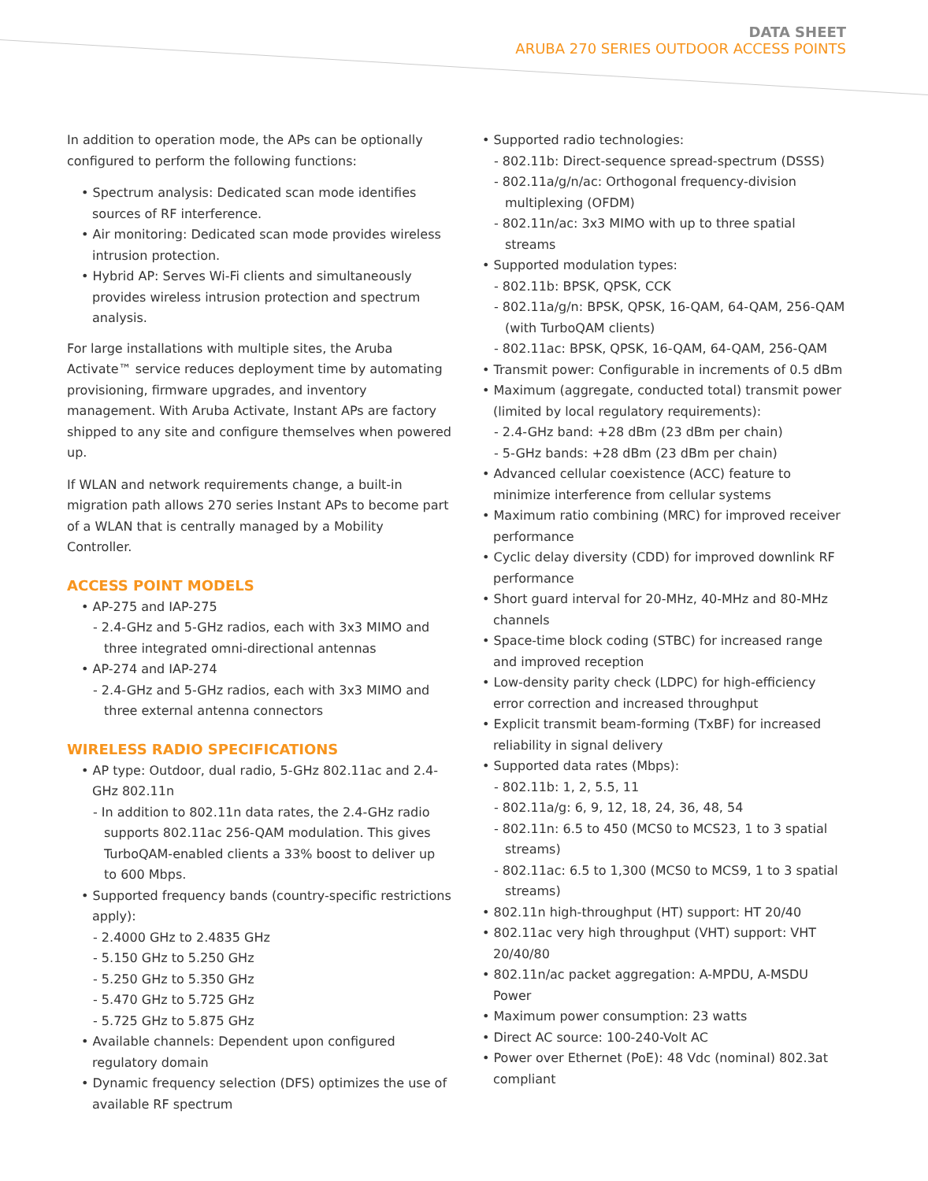DATA SHEET
ARUBA 270 SERIES OUTDOOR ACCESS POINTS
In addition to operation mode, the APs can be optionally configured to perform the following functions:
• Spectrum analysis: Dedicated scan mode identifies sources of RF interference.
• Air monitoring: Dedicated scan mode provides wireless intrusion protection.
• Hybrid AP: Serves Wi-Fi clients and simultaneously provides wireless intrusion protection and spectrum analysis.
For large installations with multiple sites, the Aruba Activate™ service reduces deployment time by automating provisioning, firmware upgrades, and inventory management. With Aruba Activate, Instant APs are factory shipped to any site and configure themselves when powered up.
If WLAN and network requirements change, a built-in migration path allows 270 series Instant APs to become part of a WLAN that is centrally managed by a Mobility Controller.
ACCESS POINT MODELS
• AP-275 and IAP-275
- 2.4-GHz and 5-GHz radios, each with 3x3 MIMO and three integrated omni-directional antennas
• AP-274 and IAP-274
- 2.4-GHz and 5-GHz radios, each with 3x3 MIMO and three external antenna connectors
WIRELESS RADIO SPECIFICATIONS
• AP type: Outdoor, dual radio, 5-GHz 802.11ac and 2.4-GHz 802.11n
- In addition to 802.11n data rates, the 2.4-GHz radio supports 802.11ac 256-QAM modulation. This gives TurboQAM-enabled clients a 33% boost to deliver up to 600 Mbps.
• Supported frequency bands (country-specific restrictions apply):
- 2.4000 GHz to 2.4835 GHz
- 5.150 GHz to 5.250 GHz
- 5.250 GHz to 5.350 GHz
- 5.470 GHz to 5.725 GHz
- 5.725 GHz to 5.875 GHz
• Available channels: Dependent upon configured regulatory domain
• Dynamic frequency selection (DFS) optimizes the use of available RF spectrum
• Supported radio technologies:
- 802.11b: Direct-sequence spread-spectrum (DSSS)
- 802.11a/g/n/ac: Orthogonal frequency-division multiplexing (OFDM)
- 802.11n/ac: 3x3 MIMO with up to three spatial streams
• Supported modulation types:
- 802.11b: BPSK, QPSK, CCK
- 802.11a/g/n: BPSK, QPSK, 16-QAM, 64-QAM, 256-QAM (with TurboQAM clients)
- 802.11ac: BPSK, QPSK, 16-QAM, 64-QAM, 256-QAM
• Transmit power: Configurable in increments of 0.5 dBm
• Maximum (aggregate, conducted total) transmit power (limited by local regulatory requirements):
- 2.4-GHz band: +28 dBm (23 dBm per chain)
- 5-GHz bands: +28 dBm (23 dBm per chain)
• Advanced cellular coexistence (ACC) feature to minimize interference from cellular systems
• Maximum ratio combining (MRC) for improved receiver performance
• Cyclic delay diversity (CDD) for improved downlink RF performance
• Short guard interval for 20-MHz, 40-MHz and 80-MHz channels
• Space-time block coding (STBC) for increased range and improved reception
• Low-density parity check (LDPC) for high-efficiency error correction and increased throughput
• Explicit transmit beam-forming (TxBF) for increased reliability in signal delivery
• Supported data rates (Mbps):
- 802.11b: 1, 2, 5.5, 11
- 802.11a/g: 6, 9, 12, 18, 24, 36, 48, 54
- 802.11n: 6.5 to 450 (MCS0 to MCS23, 1 to 3 spatial streams)
- 802.11ac: 6.5 to 1,300 (MCS0 to MCS9, 1 to 3 spatial streams)
• 802.11n high-throughput (HT) support: HT 20/40
• 802.11ac very high throughput (VHT) support: VHT 20/40/80
• 802.11n/ac packet aggregation: A-MPDU, A-MSDU Power
• Maximum power consumption: 23 watts
• Direct AC source: 100-240-Volt AC
• Power over Ethernet (PoE): 48 Vdc (nominal) 802.3at compliant